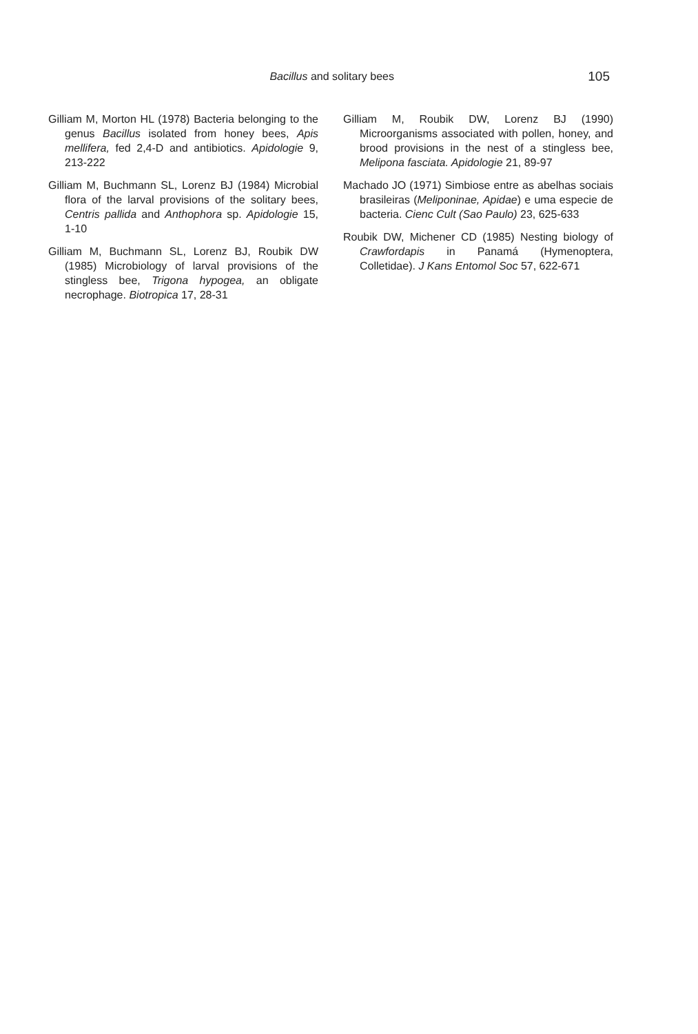Bacillus and solitary bees 105
Gilliam M, Morton HL (1978) Bacteria belonging to the genus Bacillus isolated from honey bees, Apis mellifera, fed 2,4-D and antibiotics. Apidologie 9, 213-222
Gilliam M, Buchmann SL, Lorenz BJ (1984) Microbial flora of the larval provisions of the solitary bees, Centris pallida and Anthophora sp. Apidologie 15, 1-10
Gilliam M, Buchmann SL, Lorenz BJ, Roubik DW (1985) Microbiology of larval provisions of the stingless bee, Trigona hypogea, an obligate necrophage. Biotropica 17, 28-31
Gilliam M, Roubik DW, Lorenz BJ (1990) Microorganisms associated with pollen, honey, and brood provisions in the nest of a stingless bee, Melipona fasciata. Apidologie 21, 89-97
Machado JO (1971) Simbiose entre as abelhas sociais brasileiras (Meliponinae, Apidae) e uma especie de bacteria. Cienc Cult (Sao Paulo) 23, 625-633
Roubik DW, Michener CD (1985) Nesting biology of Crawfordapis in Panamá (Hymenoptera, Colletidae). J Kans Entomol Soc 57, 622-671